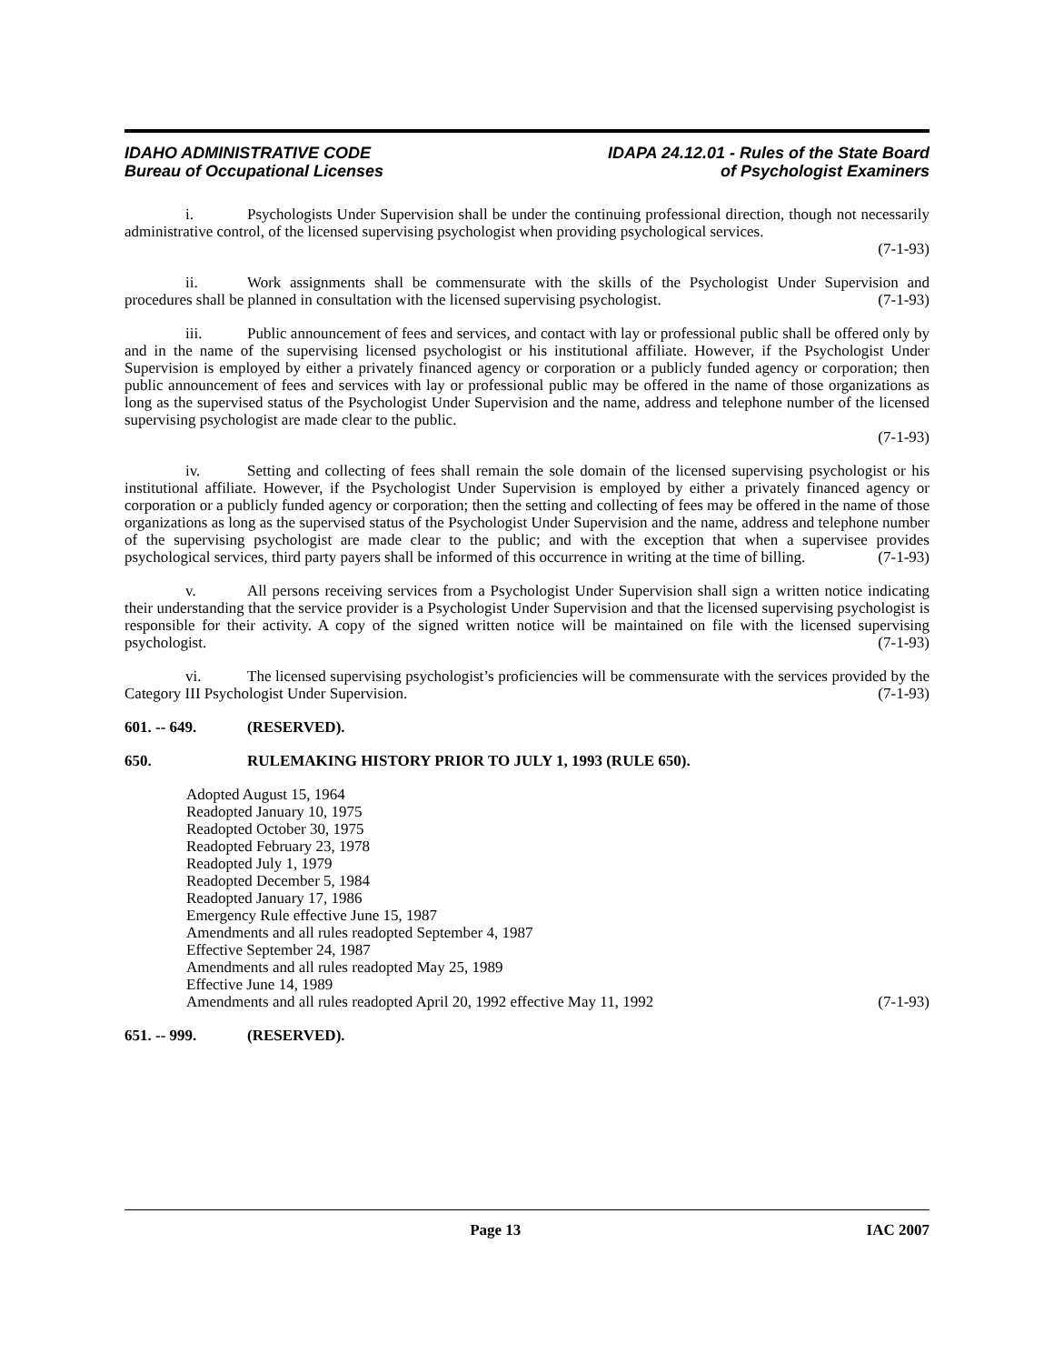IDAHO ADMINISTRATIVE CODE
Bureau of Occupational Licenses
IDAPA 24.12.01 - Rules of the State Board
of Psychologist Examiners
i. Psychologists Under Supervision shall be under the continuing professional direction, though not necessarily administrative control, of the licensed supervising psychologist when providing psychological services.
(7-1-93)
ii. Work assignments shall be commensurate with the skills of the Psychologist Under Supervision and procedures shall be planned in consultation with the licensed supervising psychologist. (7-1-93)
iii. Public announcement of fees and services, and contact with lay or professional public shall be offered only by and in the name of the supervising licensed psychologist or his institutional affiliate. However, if the Psychologist Under Supervision is employed by either a privately financed agency or corporation or a publicly funded agency or corporation; then public announcement of fees and services with lay or professional public may be offered in the name of those organizations as long as the supervised status of the Psychologist Under Supervision and the name, address and telephone number of the licensed supervising psychologist are made clear to the public.
(7-1-93)
iv. Setting and collecting of fees shall remain the sole domain of the licensed supervising psychologist or his institutional affiliate. However, if the Psychologist Under Supervision is employed by either a privately financed agency or corporation or a publicly funded agency or corporation; then the setting and collecting of fees may be offered in the name of those organizations as long as the supervised status of the Psychologist Under Supervision and the name, address and telephone number of the supervising psychologist are made clear to the public; and with the exception that when a supervisee provides psychological services, third party payers shall be informed of this occurrence in writing at the time of billing. (7-1-93)
v. All persons receiving services from a Psychologist Under Supervision shall sign a written notice indicating their understanding that the service provider is a Psychologist Under Supervision and that the licensed supervising psychologist is responsible for their activity. A copy of the signed written notice will be maintained on file with the licensed supervising psychologist. (7-1-93)
vi. The licensed supervising psychologist’s proficiencies will be commensurate with the services provided by the Category III Psychologist Under Supervision. (7-1-93)
601. -- 649. (RESERVED).
650. RULEMAKING HISTORY PRIOR TO JULY 1, 1993 (RULE 650).
Adopted August 15, 1964
Readopted January 10, 1975
Readopted October 30, 1975
Readopted February 23, 1978
Readopted July 1, 1979
Readopted December 5, 1984
Readopted January 17, 1986
Emergency Rule effective June 15, 1987
Amendments and all rules readopted September 4, 1987
Effective September 24, 1987
Amendments and all rules readopted May 25, 1989
Effective June 14, 1989
Amendments and all rules readopted April 20, 1992 effective May 11, 1992 (7-1-93)
651. -- 999. (RESERVED).
Page 13 IAC 2007